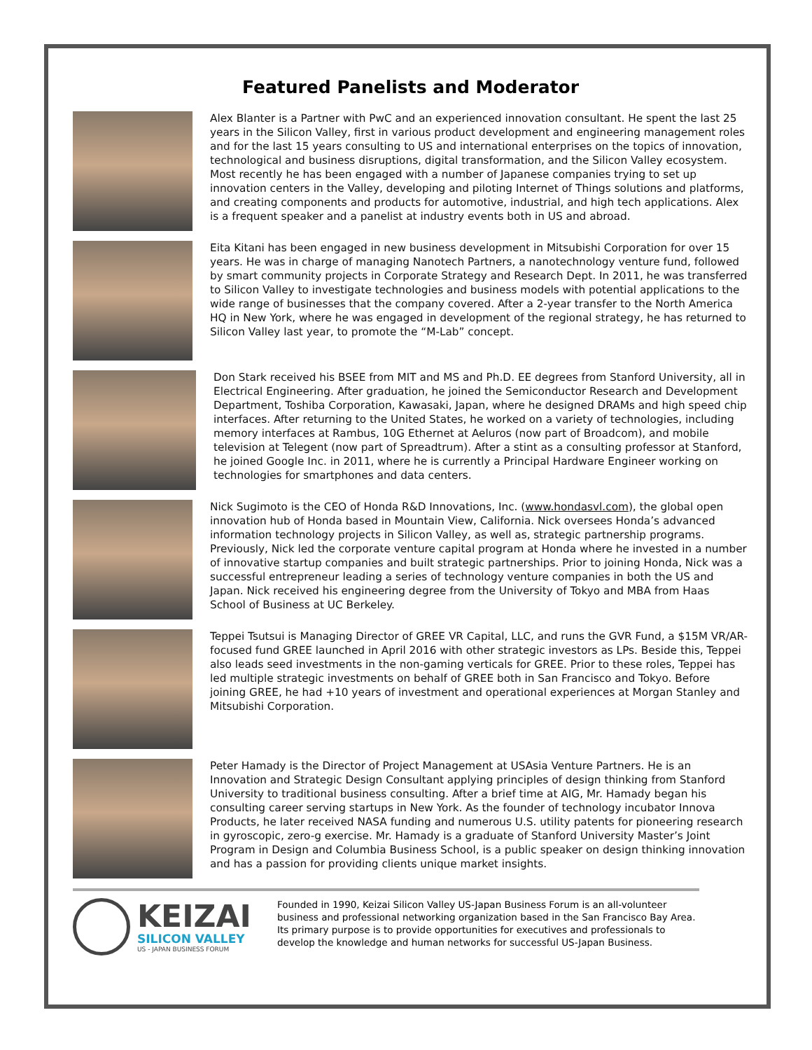Featured Panelists and Moderator
Alex Blanter is a Partner with PwC and an experienced innovation consultant. He spent the last 25 years in the Silicon Valley, first in various product development and engineering management roles and for the last 15 years consulting to US and international enterprises on the topics of innovation, technological and business disruptions, digital transformation, and the Silicon Valley ecosystem. Most recently he has been engaged with a number of Japanese companies trying to set up innovation centers in the Valley, developing and piloting Internet of Things solutions and platforms, and creating components and products for automotive, industrial, and high tech applications. Alex is a frequent speaker and a panelist at industry events both in US and abroad.
Eita Kitani has been engaged in new business development in Mitsubishi Corporation for over 15 years. He was in charge of managing Nanotech Partners, a nanotechnology venture fund, followed by smart community projects in Corporate Strategy and Research Dept. In 2011, he was transferred to Silicon Valley to investigate technologies and business models with potential applications to the wide range of businesses that the company covered. After a 2-year transfer to the North America HQ in New York, where he was engaged in development of the regional strategy, he has returned to Silicon Valley last year, to promote the “M-Lab” concept.
Don Stark received his BSEE from MIT and MS and Ph.D. EE degrees from Stanford University, all in Electrical Engineering. After graduation, he joined the Semiconductor Research and Development Department, Toshiba Corporation, Kawasaki, Japan, where he designed DRAMs and high speed chip interfaces. After returning to the United States, he worked on a variety of technologies, including memory interfaces at Rambus, 10G Ethernet at Aeluros (now part of Broadcom), and mobile television at Telegent (now part of Spreadtrum). After a stint as a consulting professor at Stanford, he joined Google Inc. in 2011, where he is currently a Principal Hardware Engineer working on technologies for smartphones and data centers.
Nick Sugimoto is the CEO of Honda R&D Innovations, Inc. (www.hondasvl.com), the global open innovation hub of Honda based in Mountain View, California. Nick oversees Honda’s advanced information technology projects in Silicon Valley, as well as, strategic partnership programs. Previously, Nick led the corporate venture capital program at Honda where he invested in a number of innovative startup companies and built strategic partnerships. Prior to joining Honda, Nick was a successful entrepreneur leading a series of technology venture companies in both the US and Japan. Nick received his engineering degree from the University of Tokyo and MBA from Haas School of Business at UC Berkeley.
Teppei Tsutsui is Managing Director of GREE VR Capital, LLC, and runs the GVR Fund, a $15M VR/AR-focused fund GREE launched in April 2016 with other strategic investors as LPs. Beside this, Teppei also leads seed investments in the non-gaming verticals for GREE. Prior to these roles, Teppei has led multiple strategic investments on behalf of GREE both in San Francisco and Tokyo. Before joining GREE, he had +10 years of investment and operational experiences at Morgan Stanley and Mitsubishi Corporation.
Peter Hamady is the Director of Project Management at USAsia Venture Partners. He is an Innovation and Strategic Design Consultant applying principles of design thinking from Stanford University to traditional business consulting. After a brief time at AIG, Mr. Hamady began his consulting career serving startups in New York. As the founder of technology incubator Innova Products, he later received NASA funding and numerous U.S. utility patents for pioneering research in gyroscopic, zero-g exercise. Mr. Hamady is a graduate of Stanford University Master’s Joint Program in Design and Columbia Business School, is a public speaker on design thinking innovation and has a passion for providing clients unique market insights.
KEIZAI
SILICON VALLEY
US - JAPAN BUSINESS FORUM
Founded in 1990, Keizai Silicon Valley US-Japan Business Forum is an all-volunteer business and professional networking organization based in the San Francisco Bay Area. Its primary purpose is to provide opportunities for executives and professionals to develop the knowledge and human networks for successful US-Japan Business.